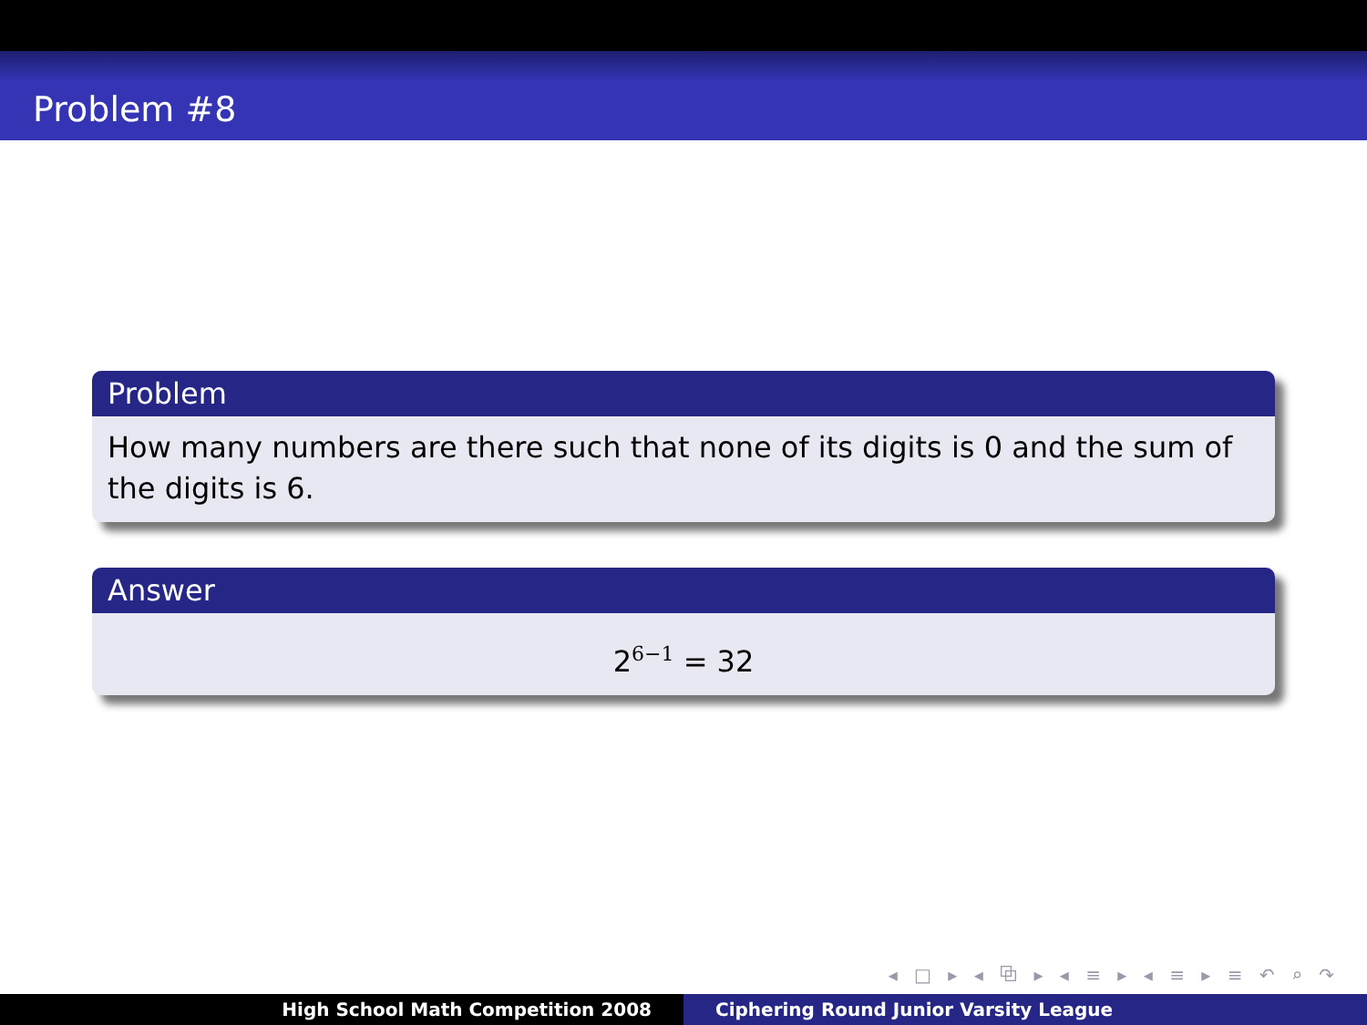Problem #8
Problem
How many numbers are there such that none of its digits is 0 and the sum of the digits is 6.
Answer
2<sup>6−1</sup> = 32
◂ □ ▸ ◂ ⧉ ▸ ◂ ≡ ▸ ◂ ≡ ▸ ≡ ↶ ⌕ ↷
High School Math Competition 2008 Ciphering Round Junior Varsity League